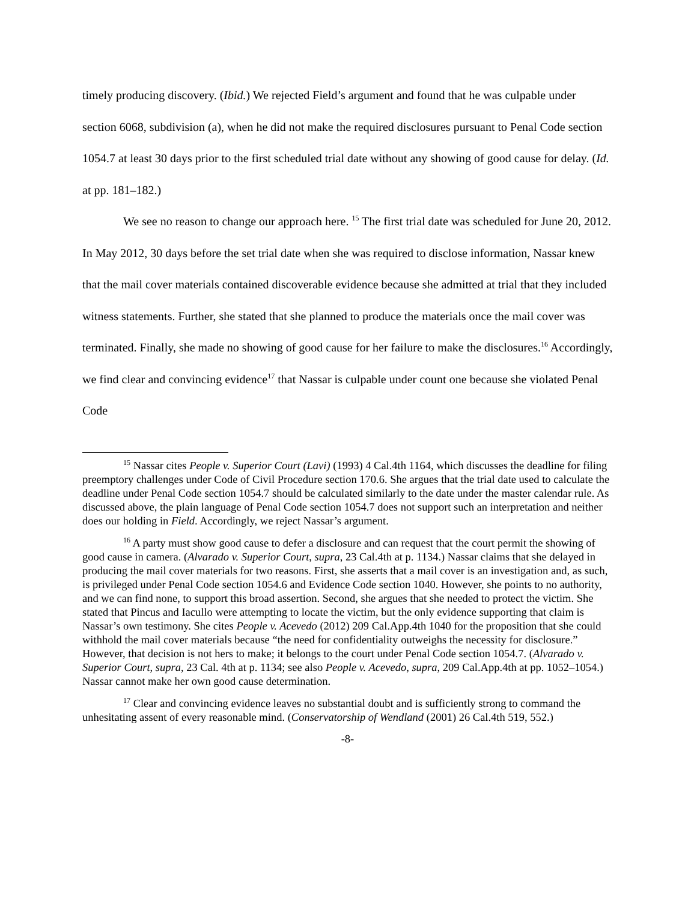timely producing discovery. (Ibid.) We rejected Field’s argument and found that he was culpable under section 6068, subdivision (a), when he did not make the required disclosures pursuant to Penal Code section 1054.7 at least 30 days prior to the first scheduled trial date without any showing of good cause for delay. (Id. at pp. 181–182.)
We see no reason to change our approach here. <sup>15</sup> The first trial date was scheduled for June 20, 2012. In May 2012, 30 days before the set trial date when she was required to disclose information, Nassar knew that the mail cover materials contained discoverable evidence because she admitted at trial that they included witness statements. Further, she stated that she planned to produce the materials once the mail cover was terminated. Finally, she made no showing of good cause for her failure to make the disclosures.<sup>16</sup> Accordingly, we find clear and convincing evidence<sup>17</sup> that Nassar is culpable under count one because she violated Penal Code
<sup>15</sup> Nassar cites People v. Superior Court (Lavi) (1993) 4 Cal.4th 1164, which discusses the deadline for filing preemptory challenges under Code of Civil Procedure section 170.6. She argues that the trial date used to calculate the deadline under Penal Code section 1054.7 should be calculated similarly to the date under the master calendar rule. As discussed above, the plain language of Penal Code section 1054.7 does not support such an interpretation and neither does our holding in Field. Accordingly, we reject Nassar’s argument.
<sup>16</sup> A party must show good cause to defer a disclosure and can request that the court permit the showing of good cause in camera. (Alvarado v. Superior Court, supra, 23 Cal.4th at p. 1134.) Nassar claims that she delayed in producing the mail cover materials for two reasons. First, she asserts that a mail cover is an investigation and, as such, is privileged under Penal Code section 1054.6 and Evidence Code section 1040. However, she points to no authority, and we can find none, to support this broad assertion. Second, she argues that she needed to protect the victim. She stated that Pincus and Iacullo were attempting to locate the victim, but the only evidence supporting that claim is Nassar’s own testimony. She cites People v. Acevedo (2012) 209 Cal.App.4th 1040 for the proposition that she could withhold the mail cover materials because “the need for confidentiality outweighs the necessity for disclosure.” However, that decision is not hers to make; it belongs to the court under Penal Code section 1054.7. (Alvarado v. Superior Court, supra, 23 Cal. 4th at p. 1134; see also People v. Acevedo, supra, 209 Cal.App.4th at pp. 1052–1054.) Nassar cannot make her own good cause determination.
<sup>17</sup> Clear and convincing evidence leaves no substantial doubt and is sufficiently strong to command the unhesitating assent of every reasonable mind. (Conservatorship of Wendland (2001) 26 Cal.4th 519, 552.)
-8-